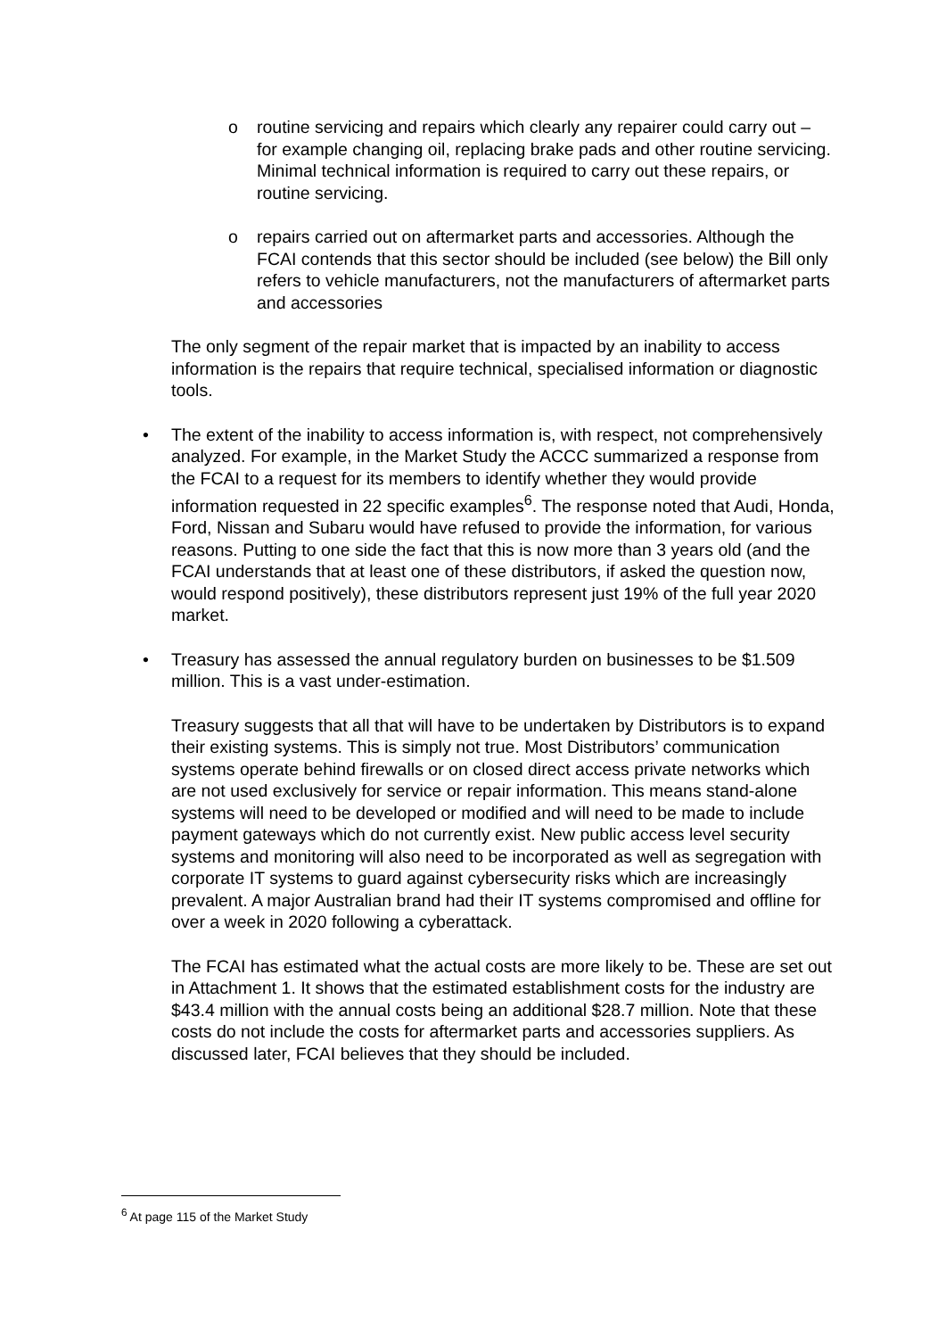o routine servicing and repairs which clearly any repairer could carry out – for example changing oil, replacing brake pads and other routine servicing. Minimal technical information is required to carry out these repairs, or routine servicing.
o repairs carried out on aftermarket parts and accessories. Although the FCAI contends that this sector should be included (see below) the Bill only refers to vehicle manufacturers, not the manufacturers of aftermarket parts and accessories
The only segment of the repair market that is impacted by an inability to access information is the repairs that require technical, specialised information or diagnostic tools.
• The extent of the inability to access information is, with respect, not comprehensively analyzed. For example, in the Market Study the ACCC summarized a response from the FCAI to a request for its members to identify whether they would provide information requested in 22 specific examples<sup>6</sup>. The response noted that Audi, Honda, Ford, Nissan and Subaru would have refused to provide the information, for various reasons. Putting to one side the fact that this is now more than 3 years old (and the FCAI understands that at least one of these distributors, if asked the question now, would respond positively), these distributors represent just 19% of the full year 2020 market.
• Treasury has assessed the annual regulatory burden on businesses to be $1.509 million. This is a vast under-estimation.
Treasury suggests that all that will have to be undertaken by Distributors is to expand their existing systems. This is simply not true. Most Distributors’ communication systems operate behind firewalls or on closed direct access private networks which are not used exclusively for service or repair information. This means stand-alone systems will need to be developed or modified and will need to be made to include payment gateways which do not currently exist. New public access level security systems and monitoring will also need to be incorporated as well as segregation with corporate IT systems to guard against cybersecurity risks which are increasingly prevalent. A major Australian brand had their IT systems compromised and offline for over a week in 2020 following a cyberattack.
The FCAI has estimated what the actual costs are more likely to be. These are set out in Attachment 1. It shows that the estimated establishment costs for the industry are $43.4 million with the annual costs being an additional $28.7 million. Note that these costs do not include the costs for aftermarket parts and accessories suppliers. As discussed later, FCAI believes that they should be included.
<sup>6</sup> At page 115 of the Market Study